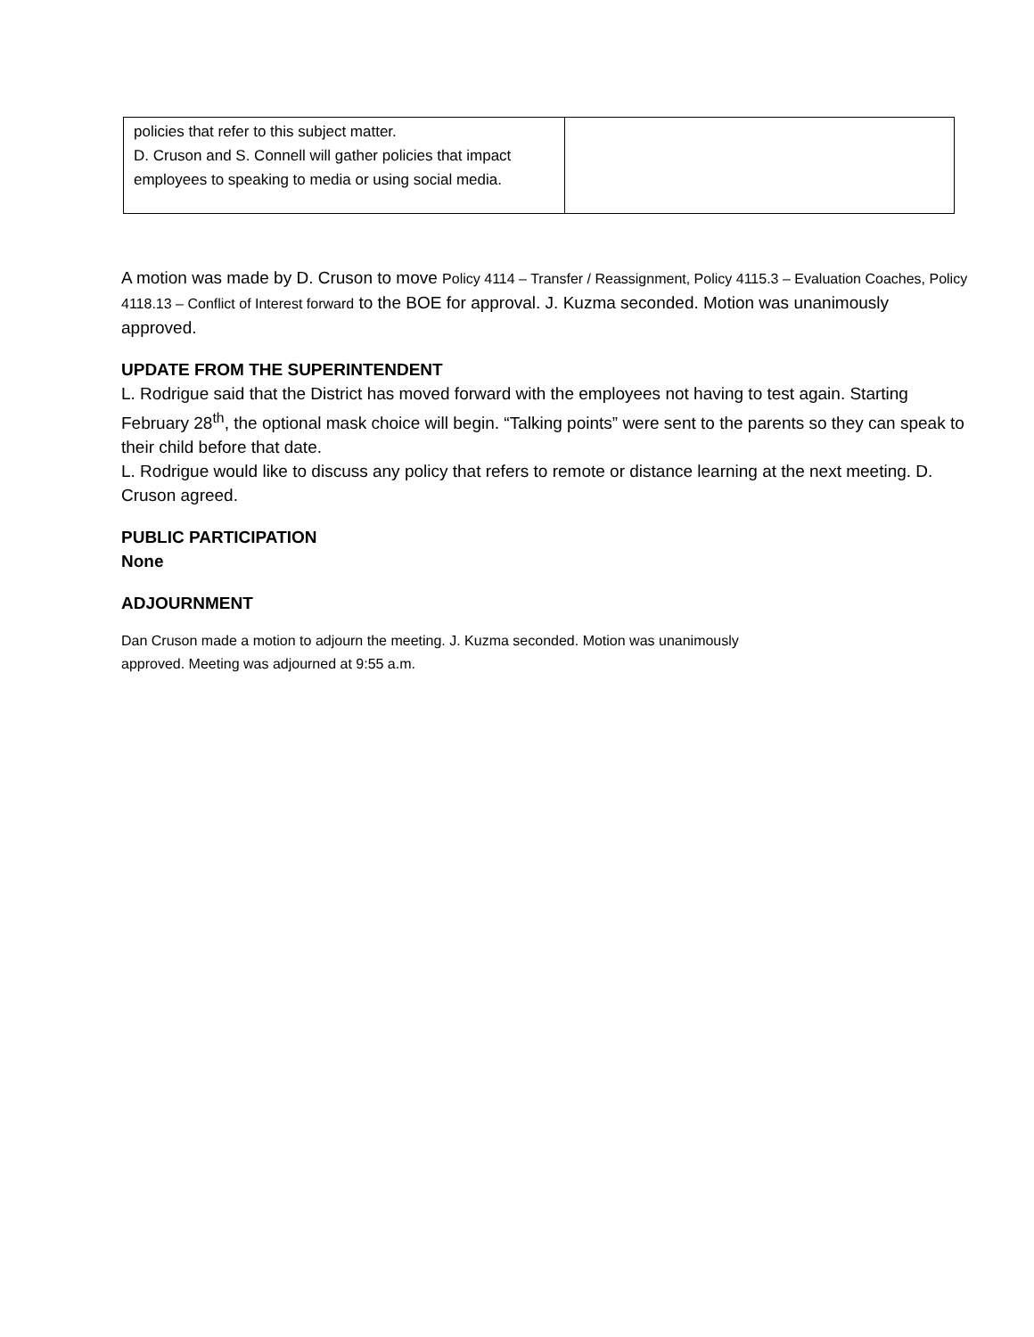| policies that refer to this subject matter. D. Cruson and S. Connell will gather policies that impact employees to speaking to media or using social media. | |
A motion was made by D. Cruson to move Policy 4114 – Transfer / Reassignment, Policy 4115.3 – Evaluation Coaches, Policy 4118.13 – Conflict of Interest forward to the BOE for approval. J. Kuzma seconded. Motion was unanimously approved.
UPDATE FROM THE SUPERINTENDENT
L. Rodrigue said that the District has moved forward with the employees not having to test again. Starting February 28<sup>th</sup>, the optional mask choice will begin. “Talking points” were sent to the parents so they can speak to their child before that date.
L. Rodrigue would like to discuss any policy that refers to remote or distance learning at the next meeting. D. Cruson agreed.
PUBLIC PARTICIPATION
None
ADJOURNMENT
Dan Cruson made a motion to adjourn the meeting. J. Kuzma seconded. Motion was unanimously
approved. Meeting was adjourned at 9:55 a.m.